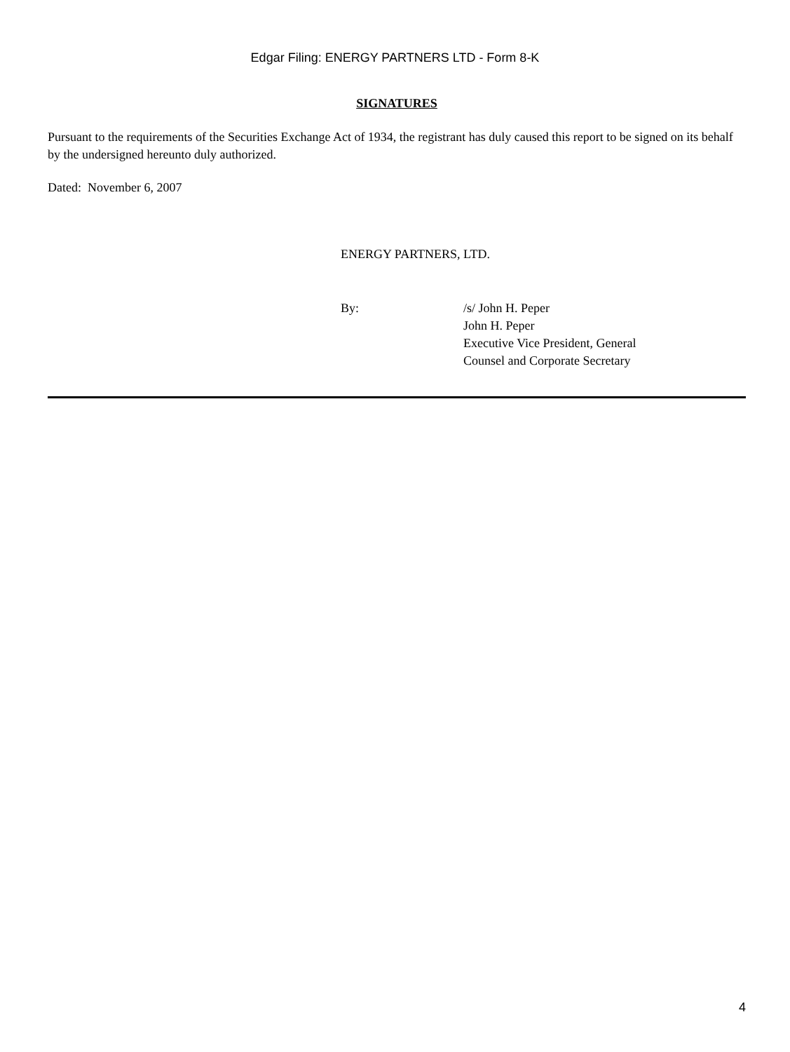Edgar Filing: ENERGY PARTNERS LTD - Form 8-K
SIGNATURES
Pursuant to the requirements of the Securities Exchange Act of 1934, the registrant has duly caused this report to be signed on its behalf by the undersigned hereunto duly authorized.
Dated: November 6, 2007
ENERGY PARTNERS, LTD.
By: /s/ John H. Peper
John H. Peper
Executive Vice President, General
Counsel and Corporate Secretary
4